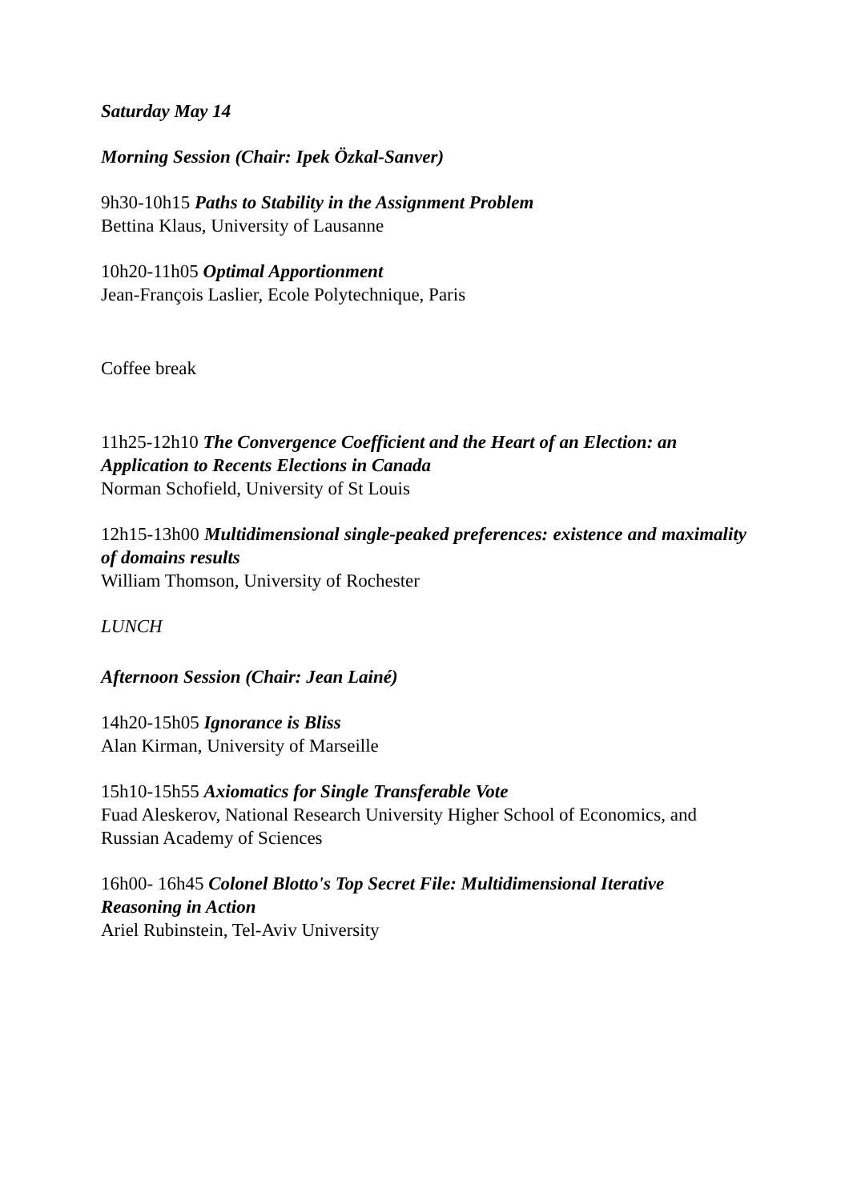Saturday May 14
Morning Session (Chair: Ipek Özkal-Sanver)
9h30-10h15 Paths to Stability in the Assignment Problem
Bettina Klaus, University of Lausanne
10h20-11h05 Optimal Apportionment
Jean-François Laslier, Ecole Polytechnique, Paris
Coffee break
11h25-12h10 The Convergence Coefficient and the Heart of an Election: an Application to Recents Elections in Canada
Norman Schofield, University of St Louis
12h15-13h00 Multidimensional single-peaked preferences: existence and maximality of domains results
William Thomson, University of Rochester
LUNCH
Afternoon Session (Chair: Jean Lainé)
14h20-15h05 Ignorance is Bliss
Alan Kirman, University of Marseille
15h10-15h55 Axiomatics for Single Transferable Vote
Fuad Aleskerov, National Research University Higher School of Economics, and Russian Academy of Sciences
16h00- 16h45 Colonel Blotto's Top Secret File: Multidimensional Iterative Reasoning in Action
Ariel Rubinstein, Tel-Aviv University